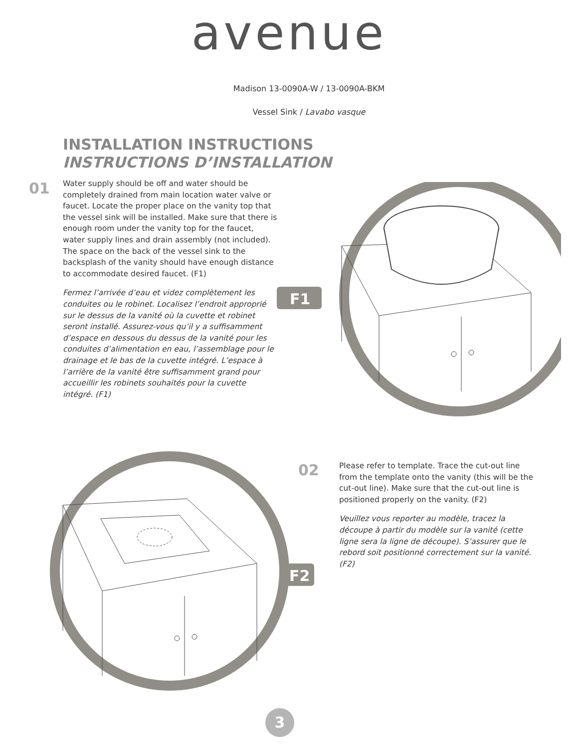avenue
Madison 13-0090A-W / 13-0090A-BKM
Vessel Sink / Lavabo vasque
INSTALLATION INSTRUCTIONS
INSTRUCTIONS D’INSTALLATION
01
Water supply should be off and water should be completely drained from main location water valve or faucet. Locate the proper place on the vanity top that the vessel sink will be installed. Make sure that there is enough room under the vanity top for the faucet, water supply lines and drain assembly (not included). The space on the back of the vessel sink to the backsplash of the vanity should have enough distance to accommodate desired faucet. (F1)
Fermez l’arrivée d’eau et videz complètement les conduites ou le robinet. Localisez l’endroit approprié sur le dessus de la vanité où la cuvette et robinet seront installé. Assurez-vous qu’il y a suffisamment d’espace en dessous du dessus de la vanité pour les conduites d’alimentation en eau, l’assemblage pour le drainage et le bas de la cuvette intégré. L’espace à l’arrière de la vanité être suffisamment grand pour accueillir les robinets souhaités pour la cuvette intégré. (F1)
F1
02
Please refer to template. Trace the cut-out line from the template onto the vanity (this will be the cut-out line). Make sure that the cut-out line is positioned properly on the vanity. (F2)
Veuillez vous reporter au modèle, tracez la découpe à partir du modèle sur la vanité (cette ligne sera la ligne de découpe). S’assurer que le rebord soit positionné correctement sur la vanité. (F2)
F2
3